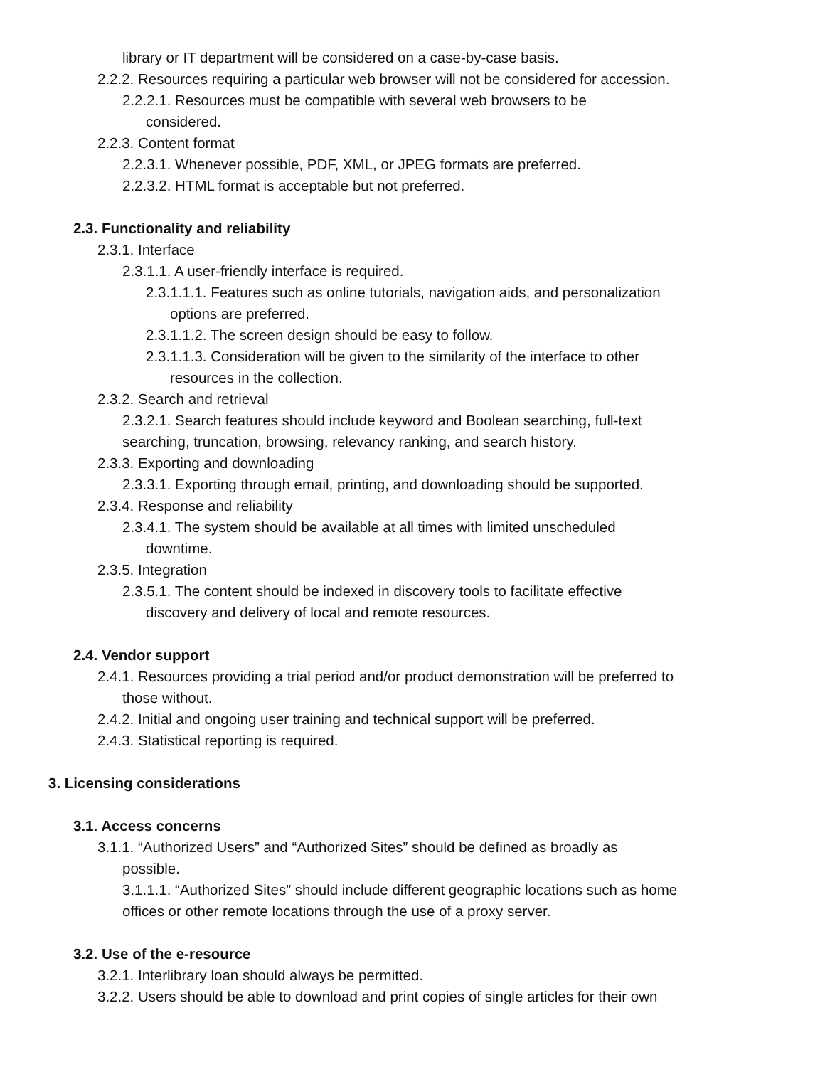library or IT department will be considered on a case-by-case basis.
2.2.2. Resources requiring a particular web browser will not be considered for accession.
2.2.2.1. Resources must be compatible with several web browsers to be
considered.
2.2.3. Content format
2.2.3.1. Whenever possible, PDF, XML, or JPEG formats are preferred.
2.2.3.2. HTML format is acceptable but not preferred.
2.3. Functionality and reliability
2.3.1. Interface
2.3.1.1. A user-friendly interface is required.
2.3.1.1.1. Features such as online tutorials, navigation aids, and personalization
options are preferred.
2.3.1.1.2. The screen design should be easy to follow.
2.3.1.1.3. Consideration will be given to the similarity of the interface to other
resources in the collection.
2.3.2. Search and retrieval
2.3.2.1. Search features should include keyword and Boolean searching, full-text
searching, truncation, browsing, relevancy ranking, and search history.
2.3.3. Exporting and downloading
2.3.3.1. Exporting through email, printing, and downloading should be supported.
2.3.4. Response and reliability
2.3.4.1. The system should be available at all times with limited unscheduled
downtime.
2.3.5. Integration
2.3.5.1. The content should be indexed in discovery tools to facilitate effective
discovery and delivery of local and remote resources.
2.4. Vendor support
2.4.1. Resources providing a trial period and/or product demonstration will be preferred to
those without.
2.4.2. Initial and ongoing user training and technical support will be preferred.
2.4.3. Statistical reporting is required.
3. Licensing considerations
3.1. Access concerns
3.1.1. “Authorized Users” and “Authorized Sites” should be defined as broadly as
possible.
3.1.1.1. “Authorized Sites” should include different geographic locations such as home
offices or other remote locations through the use of a proxy server.
3.2. Use of the e-resource
3.2.1. Interlibrary loan should always be permitted.
3.2.2. Users should be able to download and print copies of single articles for their own